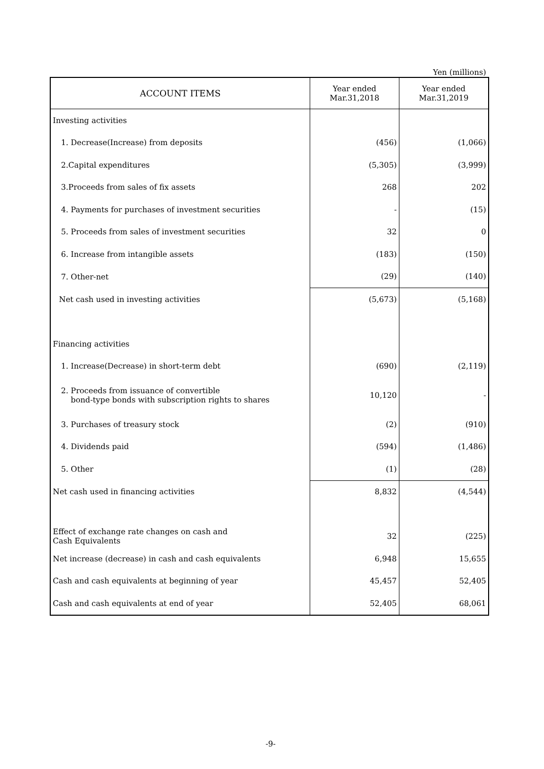Yen (millions)
| ACCOUNT ITEMS | Year ended Mar.31,2018 | Year ended Mar.31,2019 |
| --- | --- | --- |
| Investing activities | | |
| 1. Decrease(Increase) from deposits | (456) | (1,066) |
| 2.Capital expenditures | (5,305) | (3,999) |
| 3.Proceeds from sales of fix assets | 268 | 202 |
| 4. Payments for purchases of investment securities | - | (15) |
| 5. Proceeds from sales of investment securities | 32 | 0 |
| 6. Increase from intangible assets | (183) | (150) |
| 7. Other-net | (29) | (140) |
| Net cash used in investing activities | (5,673) | (5,168) |
| Financing activities | | |
| 1. Increase(Decrease) in short-term debt | (690) | (2,119) |
| 2. Proceeds from issuance of convertible bond-type bonds with subscription rights to shares | 10,120 | - |
| 3. Purchases of treasury stock | (2) | (910) |
| 4. Dividends paid | (594) | (1,486) |
| 5. Other | (1) | (28) |
| Net cash used in financing activities | 8,832 | (4,544) |
| Effect of exchange rate changes on cash and Cash Equivalents | 32 | (225) |
| Net increase (decrease) in cash and cash equivalents | 6,948 | 15,655 |
| Cash and cash equivalents at beginning of year | 45,457 | 52,405 |
| Cash and cash equivalents at end of year | 52,405 | 68,061 |
-9-